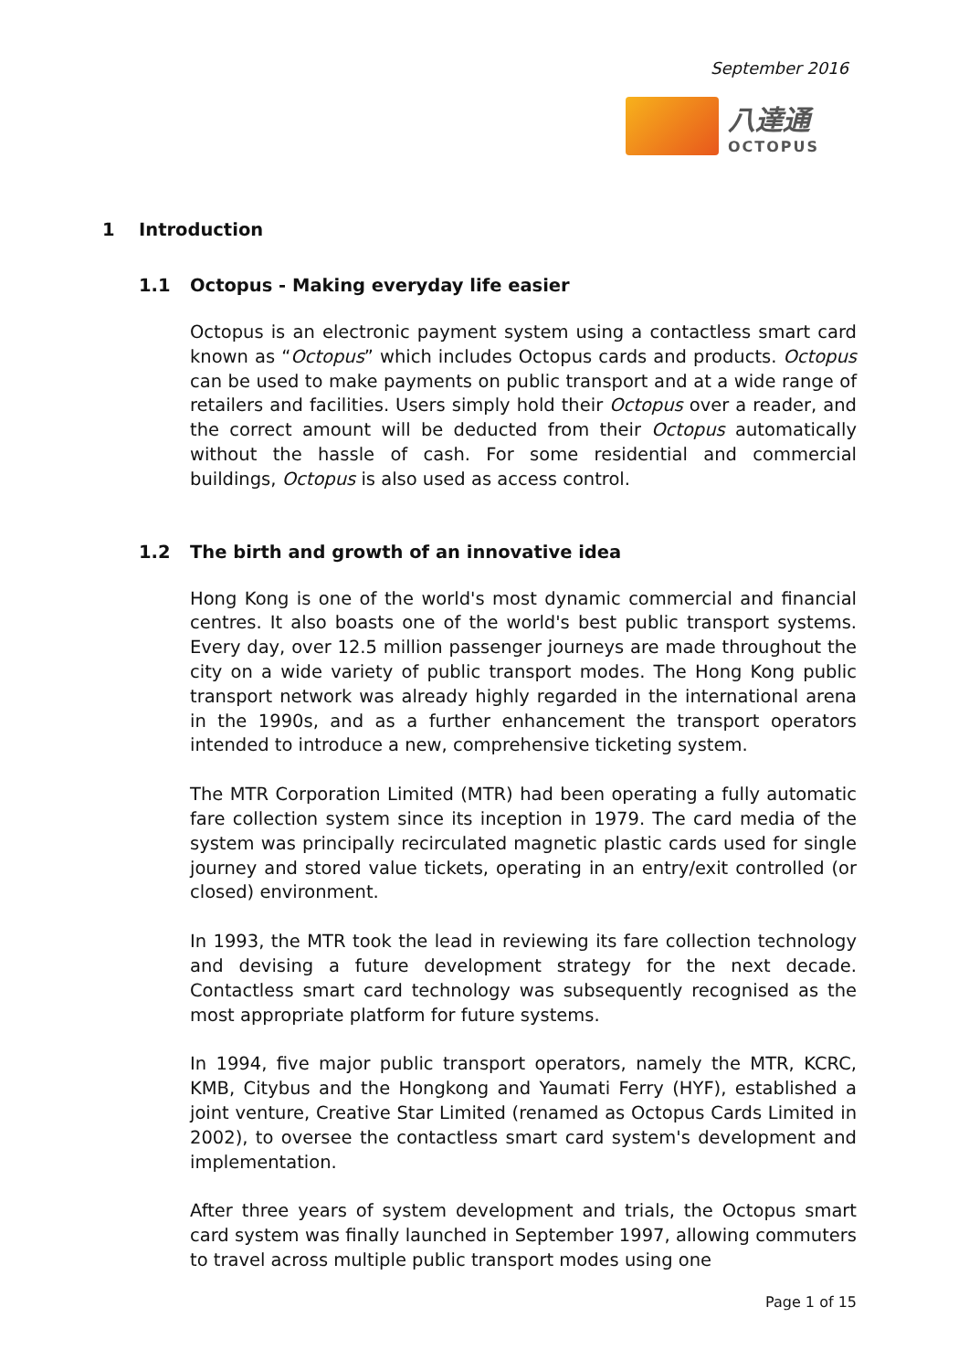September 2016
八達通
OCTOPUS
1 Introduction
1.1 Octopus - Making everyday life easier
Octopus is an electronic payment system using a contactless smart card known as “Octopus” which includes Octopus cards and products. Octopus can be used to make payments on public transport and at a wide range of retailers and facilities. Users simply hold their Octopus over a reader, and the correct amount will be deducted from their Octopus automatically without the hassle of cash. For some residential and commercial buildings, Octopus is also used as access control.
1.2 The birth and growth of an innovative idea
Hong Kong is one of the world's most dynamic commercial and financial centres. It also boasts one of the world's best public transport systems. Every day, over 12.5 million passenger journeys are made throughout the city on a wide variety of public transport modes. The Hong Kong public transport network was already highly regarded in the international arena in the 1990s, and as a further enhancement the transport operators intended to introduce a new, comprehensive ticketing system.
The MTR Corporation Limited (MTR) had been operating a fully automatic fare collection system since its inception in 1979. The card media of the system was principally recirculated magnetic plastic cards used for single journey and stored value tickets, operating in an entry/exit controlled (or closed) environment.
In 1993, the MTR took the lead in reviewing its fare collection technology and devising a future development strategy for the next decade. Contactless smart card technology was subsequently recognised as the most appropriate platform for future systems.
In 1994, five major public transport operators, namely the MTR, KCRC, KMB, Citybus and the Hongkong and Yaumati Ferry (HYF), established a joint venture, Creative Star Limited (renamed as Octopus Cards Limited in 2002), to oversee the contactless smart card system's development and implementation.
After three years of system development and trials, the Octopus smart card system was finally launched in September 1997, allowing commuters to travel across multiple public transport modes using one
Page 1 of 15